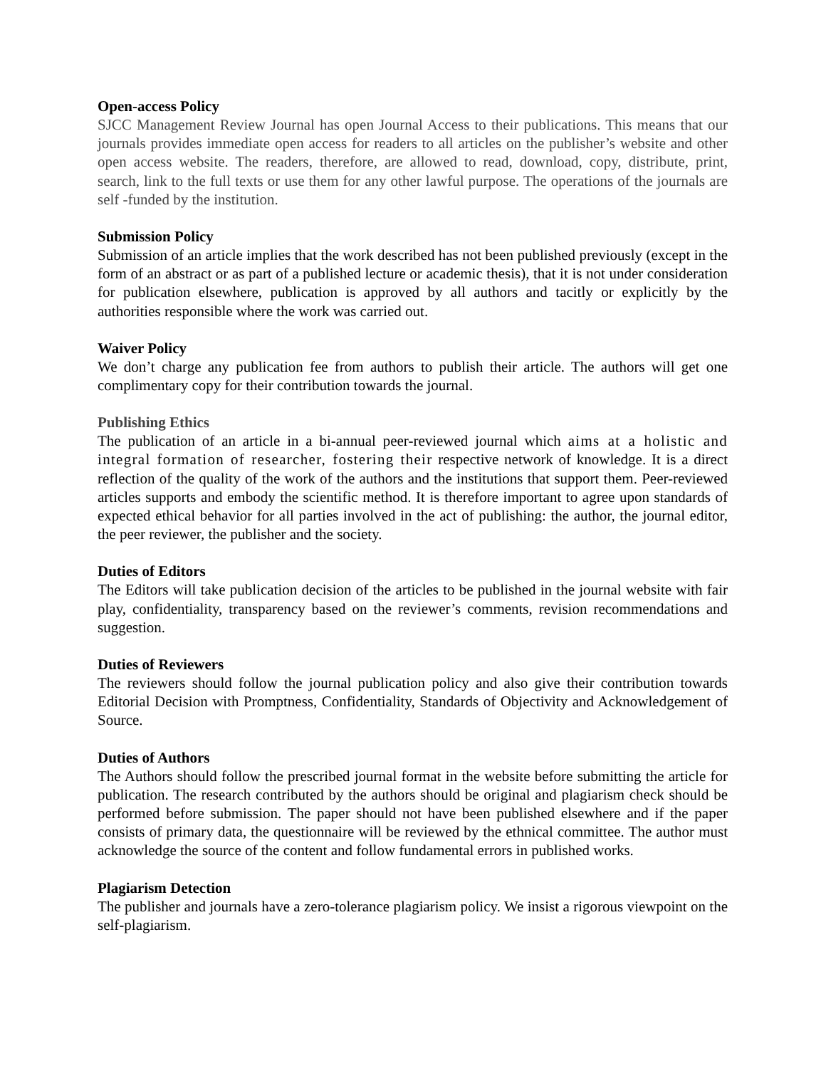Open-access Policy
SJCC Management Review Journal has open Journal Access to their publications. This means that our journals provides immediate open access for readers to all articles on the publisher’s website and other open access website. The readers, therefore, are allowed to read, download, copy, distribute, print, search, link to the full texts or use them for any other lawful purpose. The operations of the journals are self -funded by the institution.
Submission Policy
Submission of an article implies that the work described has not been published previously (except in the form of an abstract or as part of a published lecture or academic thesis), that it is not under consideration for publication elsewhere, publication is approved by all authors and tacitly or explicitly by the authorities responsible where the work was carried out.
Waiver Policy
We don’t charge any publication fee from authors to publish their article. The authors will get one complimentary copy for their contribution towards the journal.
Publishing Ethics
The publication of an article in a bi-annual peer-reviewed journal which aims at a holistic and integral formation of researcher, fostering their respective network of knowledge. It is a direct reflection of the quality of the work of the authors and the institutions that support them. Peer-reviewed articles supports and embody the scientific method. It is therefore important to agree upon standards of expected ethical behavior for all parties involved in the act of publishing: the author, the journal editor, the peer reviewer, the publisher and the society.
Duties of Editors
The Editors will take publication decision of the articles to be published in the journal website with fair play, confidentiality, transparency based on the reviewer’s comments, revision recommendations and suggestion.
Duties of Reviewers
The reviewers should follow the journal publication policy and also give their contribution towards Editorial Decision with Promptness, Confidentiality, Standards of Objectivity and Acknowledgement of Source.
Duties of Authors
The Authors should follow the prescribed journal format in the website before submitting the article for publication. The research contributed by the authors should be original and plagiarism check should be performed before submission. The paper should not have been published elsewhere and if the paper consists of primary data, the questionnaire will be reviewed by the ethnical committee. The author must acknowledge the source of the content and follow fundamental errors in published works.
Plagiarism Detection
The publisher and journals have a zero-tolerance plagiarism policy. We insist a rigorous viewpoint on the self-plagiarism.